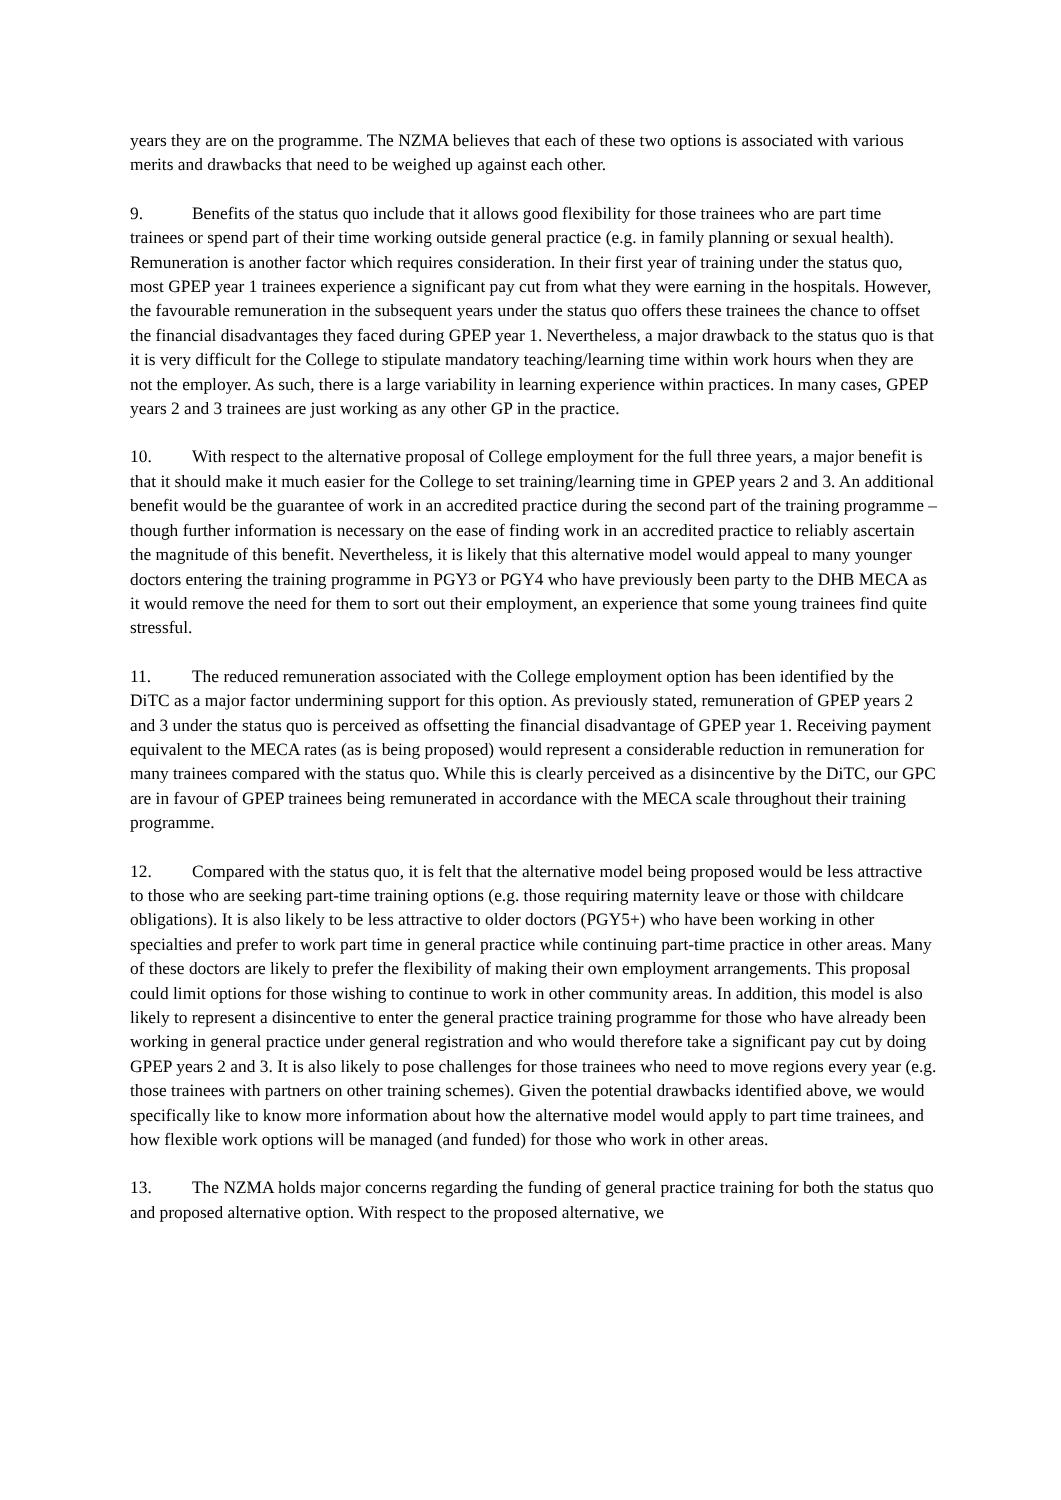years they are on the programme. The NZMA believes that each of these two options is associated with various merits and drawbacks that need to be weighed up against each other.
9. Benefits of the status quo include that it allows good flexibility for those trainees who are part time trainees or spend part of their time working outside general practice (e.g. in family planning or sexual health). Remuneration is another factor which requires consideration. In their first year of training under the status quo, most GPEP year 1 trainees experience a significant pay cut from what they were earning in the hospitals. However, the favourable remuneration in the subsequent years under the status quo offers these trainees the chance to offset the financial disadvantages they faced during GPEP year 1. Nevertheless, a major drawback to the status quo is that it is very difficult for the College to stipulate mandatory teaching/learning time within work hours when they are not the employer. As such, there is a large variability in learning experience within practices. In many cases, GPEP years 2 and 3 trainees are just working as any other GP in the practice.
10. With respect to the alternative proposal of College employment for the full three years, a major benefit is that it should make it much easier for the College to set training/learning time in GPEP years 2 and 3. An additional benefit would be the guarantee of work in an accredited practice during the second part of the training programme – though further information is necessary on the ease of finding work in an accredited practice to reliably ascertain the magnitude of this benefit. Nevertheless, it is likely that this alternative model would appeal to many younger doctors entering the training programme in PGY3 or PGY4 who have previously been party to the DHB MECA as it would remove the need for them to sort out their employment, an experience that some young trainees find quite stressful.
11. The reduced remuneration associated with the College employment option has been identified by the DiTC as a major factor undermining support for this option. As previously stated, remuneration of GPEP years 2 and 3 under the status quo is perceived as offsetting the financial disadvantage of GPEP year 1. Receiving payment equivalent to the MECA rates (as is being proposed) would represent a considerable reduction in remuneration for many trainees compared with the status quo. While this is clearly perceived as a disincentive by the DiTC, our GPC are in favour of GPEP trainees being remunerated in accordance with the MECA scale throughout their training programme.
12. Compared with the status quo, it is felt that the alternative model being proposed would be less attractive to those who are seeking part-time training options (e.g. those requiring maternity leave or those with childcare obligations). It is also likely to be less attractive to older doctors (PGY5+) who have been working in other specialties and prefer to work part time in general practice while continuing part-time practice in other areas. Many of these doctors are likely to prefer the flexibility of making their own employment arrangements. This proposal could limit options for those wishing to continue to work in other community areas. In addition, this model is also likely to represent a disincentive to enter the general practice training programme for those who have already been working in general practice under general registration and who would therefore take a significant pay cut by doing GPEP years 2 and 3. It is also likely to pose challenges for those trainees who need to move regions every year (e.g. those trainees with partners on other training schemes). Given the potential drawbacks identified above, we would specifically like to know more information about how the alternative model would apply to part time trainees, and how flexible work options will be managed (and funded) for those who work in other areas.
13. The NZMA holds major concerns regarding the funding of general practice training for both the status quo and proposed alternative option. With respect to the proposed alternative, we